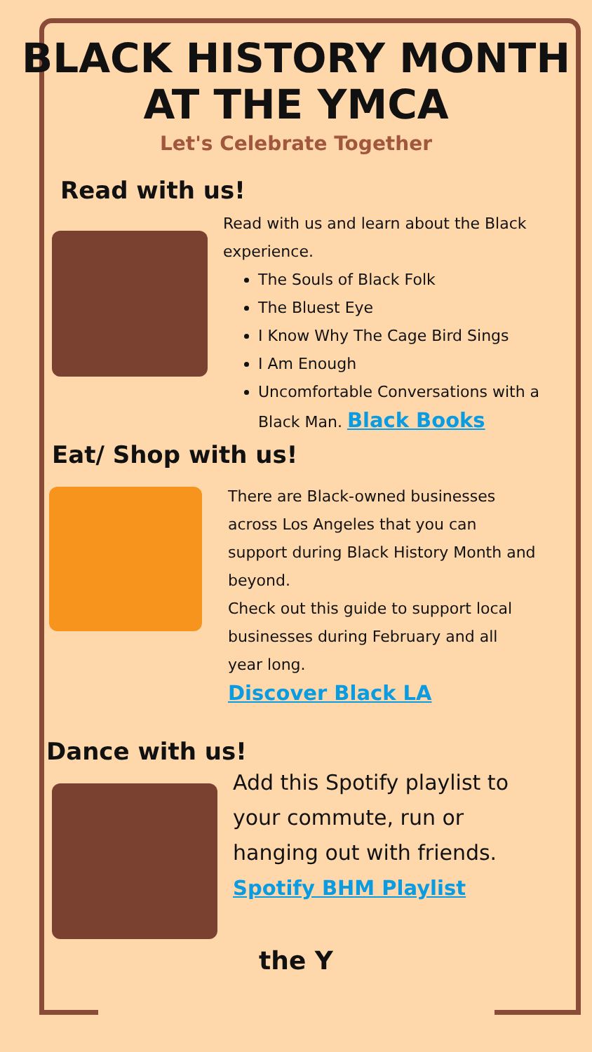BLACK HISTORY MONTH
AT THE YMCA
Let's Celebrate Together
Read with us!
Read with us and learn about the Black experience.
The Souls of Black Folk
The Bluest Eye
I Know Why The Cage Bird Sings
I Am Enough
Uncomfortable Conversations with a Black Man. Black Books
Eat/ Shop with us!
There are Black-owned businesses across Los Angeles that you can support during Black History Month and beyond.
Check out this guide to support local businesses during February and all year long.
Discover Black LA
Dance with us!
Add this Spotify playlist to your commute, run or hanging out with friends.
Spotify BHM Playlist
the Y